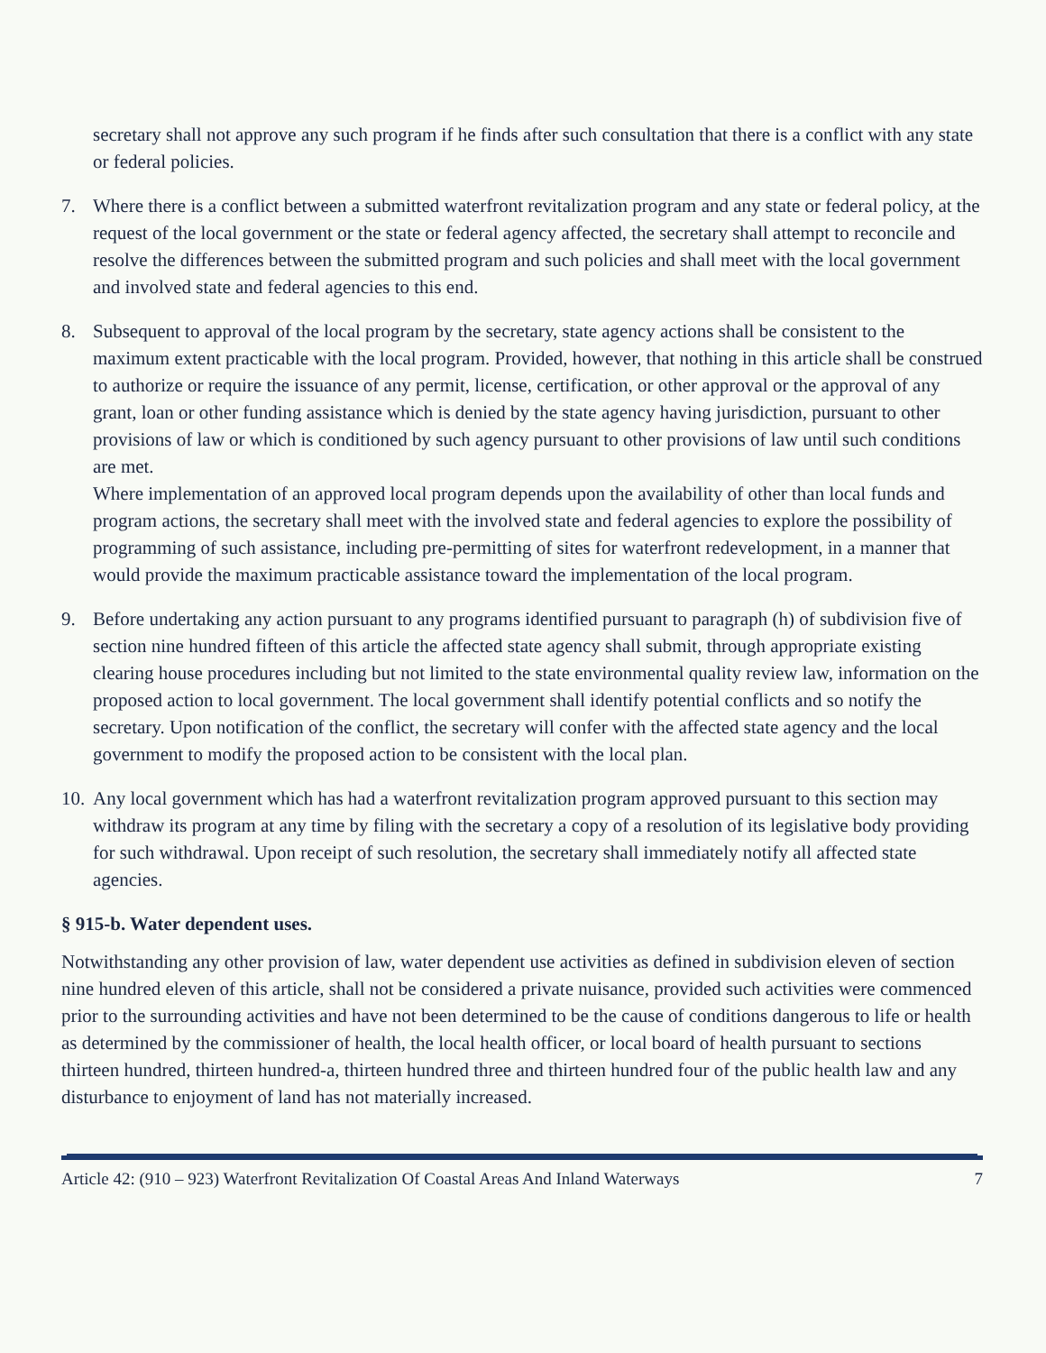secretary shall not approve any such program if he finds after such consultation that there is a conflict with any state or federal policies.
7. Where there is a conflict between a submitted waterfront revitalization program and any state or federal policy, at the request of the local government or the state or federal agency affected, the secretary shall attempt to reconcile and resolve the differences between the submitted program and such policies and shall meet with the local government and involved state and federal agencies to this end.
8. Subsequent to approval of the local program by the secretary, state agency actions shall be consistent to the maximum extent practicable with the local program. Provided, however, that nothing in this article shall be construed to authorize or require the issuance of any permit, license, certification, or other approval or the approval of any grant, loan or other funding assistance which is denied by the state agency having jurisdiction, pursuant to other provisions of law or which is conditioned by such agency pursuant to other provisions of law until such conditions are met.
Where implementation of an approved local program depends upon the availability of other than local funds and program actions, the secretary shall meet with the involved state and federal agencies to explore the possibility of programming of such assistance, including pre-permitting of sites for waterfront redevelopment, in a manner that would provide the maximum practicable assistance toward the implementation of the local program.
9. Before undertaking any action pursuant to any programs identified pursuant to paragraph (h) of subdivision five of section nine hundred fifteen of this article the affected state agency shall submit, through appropriate existing clearing house procedures including but not limited to the state environmental quality review law, information on the proposed action to local government. The local government shall identify potential conflicts and so notify the secretary. Upon notification of the conflict, the secretary will confer with the affected state agency and the local government to modify the proposed action to be consistent with the local plan.
10.
Any local government which has had a waterfront revitalization program approved pursuant to this section may withdraw its program at any time by filing with the secretary a copy of a resolution of its legislative body providing for such withdrawal. Upon receipt of such resolution, the secretary shall immediately notify all affected state agencies.
§ 915-b. Water dependent uses.
Notwithstanding any other provision of law, water dependent use activities as defined in subdivision eleven of section nine hundred eleven of this article, shall not be considered a private nuisance, provided such activities were commenced prior to the surrounding activities and have not been determined to be the cause of conditions dangerous to life or health as determined by the commissioner of health, the local health officer, or local board of health pursuant to sections thirteen hundred, thirteen hundred-a, thirteen hundred three and thirteen hundred four of the public health law and any disturbance to enjoyment of land has not materially increased.
Article 42: (910 – 923) Waterfront Revitalization Of Coastal Areas And Inland Waterways 7